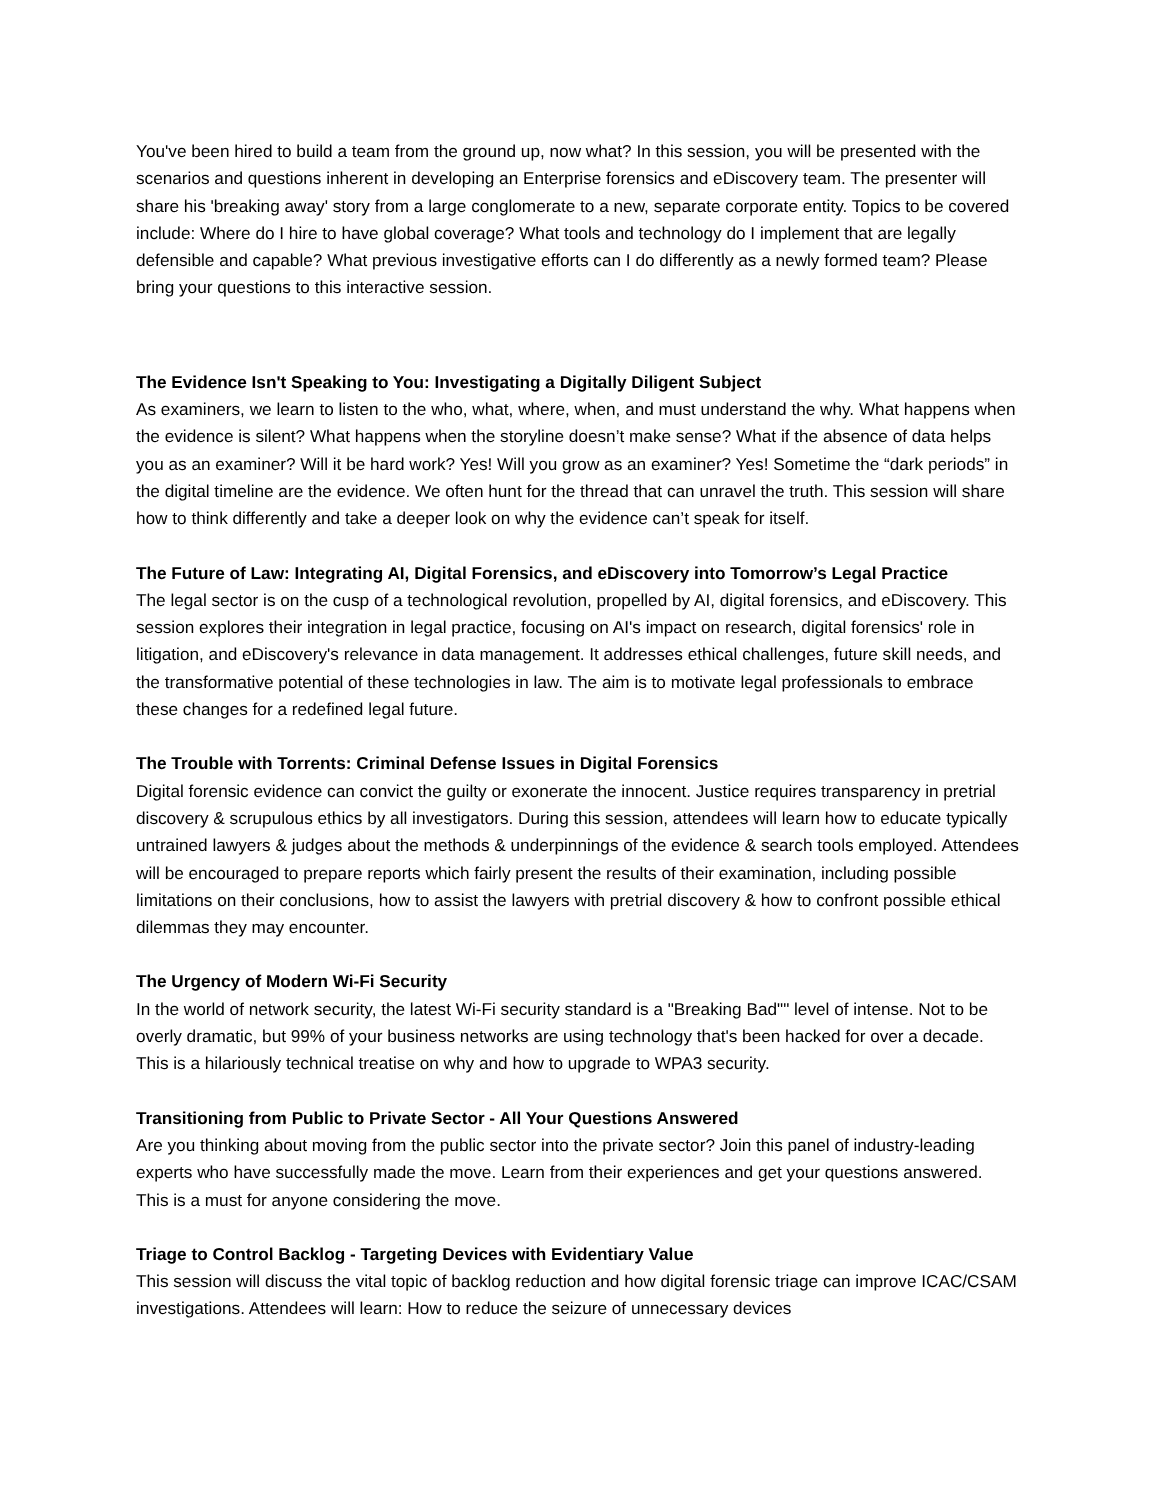You've been hired to build a team from the ground up, now what? In this session, you will be presented with the scenarios and questions inherent in developing an Enterprise forensics and eDiscovery team. The presenter will share his 'breaking away' story from a large conglomerate to a new, separate corporate entity. Topics to be covered include: Where do I hire to have global coverage? What tools and technology do I implement that are legally defensible and capable? What previous investigative efforts can I do differently as a newly formed team? Please bring your questions to this interactive session.
The Evidence Isn't Speaking to You: Investigating a Digitally Diligent Subject
As examiners, we learn to listen to the who, what, where, when, and must understand the why. What happens when the evidence is silent? What happens when the storyline doesn’t make sense? What if the absence of data helps you as an examiner? Will it be hard work? Yes! Will you grow as an examiner? Yes! Sometime the “dark periods” in the digital timeline are the evidence. We often hunt for the thread that can unravel the truth. This session will share how to think differently and take a deeper look on why the evidence can’t speak for itself.
The Future of Law: Integrating AI, Digital Forensics, and eDiscovery into Tomorrow’s Legal Practice
The legal sector is on the cusp of a technological revolution, propelled by AI, digital forensics, and eDiscovery. This session explores their integration in legal practice, focusing on AI's impact on research, digital forensics' role in litigation, and eDiscovery's relevance in data management. It addresses ethical challenges, future skill needs, and the transformative potential of these technologies in law. The aim is to motivate legal professionals to embrace these changes for a redefined legal future.
The Trouble with Torrents: Criminal Defense Issues in Digital Forensics
Digital forensic evidence can convict the guilty or exonerate the innocent. Justice requires transparency in pretrial discovery & scrupulous ethics by all investigators. During this session, attendees will learn how to educate typically untrained lawyers & judges about the methods & underpinnings of the evidence & search tools employed. Attendees will be encouraged to prepare reports which fairly present the results of their examination, including possible limitations on their conclusions, how to assist the lawyers with pretrial discovery & how to confront possible ethical dilemmas they may encounter.
The Urgency of Modern Wi-Fi Security
In the world of network security, the latest Wi-Fi security standard is a "Breaking Bad"" level of intense. Not to be overly dramatic, but 99% of your business networks are using technology that's been hacked for over a decade. This is a hilariously technical treatise on why and how to upgrade to WPA3 security.
Transitioning from Public to Private Sector - All Your Questions Answered
Are you thinking about moving from the public sector into the private sector? Join this panel of industry-leading experts who have successfully made the move. Learn from their experiences and get your questions answered. This is a must for anyone considering the move.
Triage to Control Backlog - Targeting Devices with Evidentiary Value
This session will discuss the vital topic of backlog reduction and how digital forensic triage can improve ICAC/CSAM investigations. Attendees will learn: How to reduce the seizure of unnecessary devices